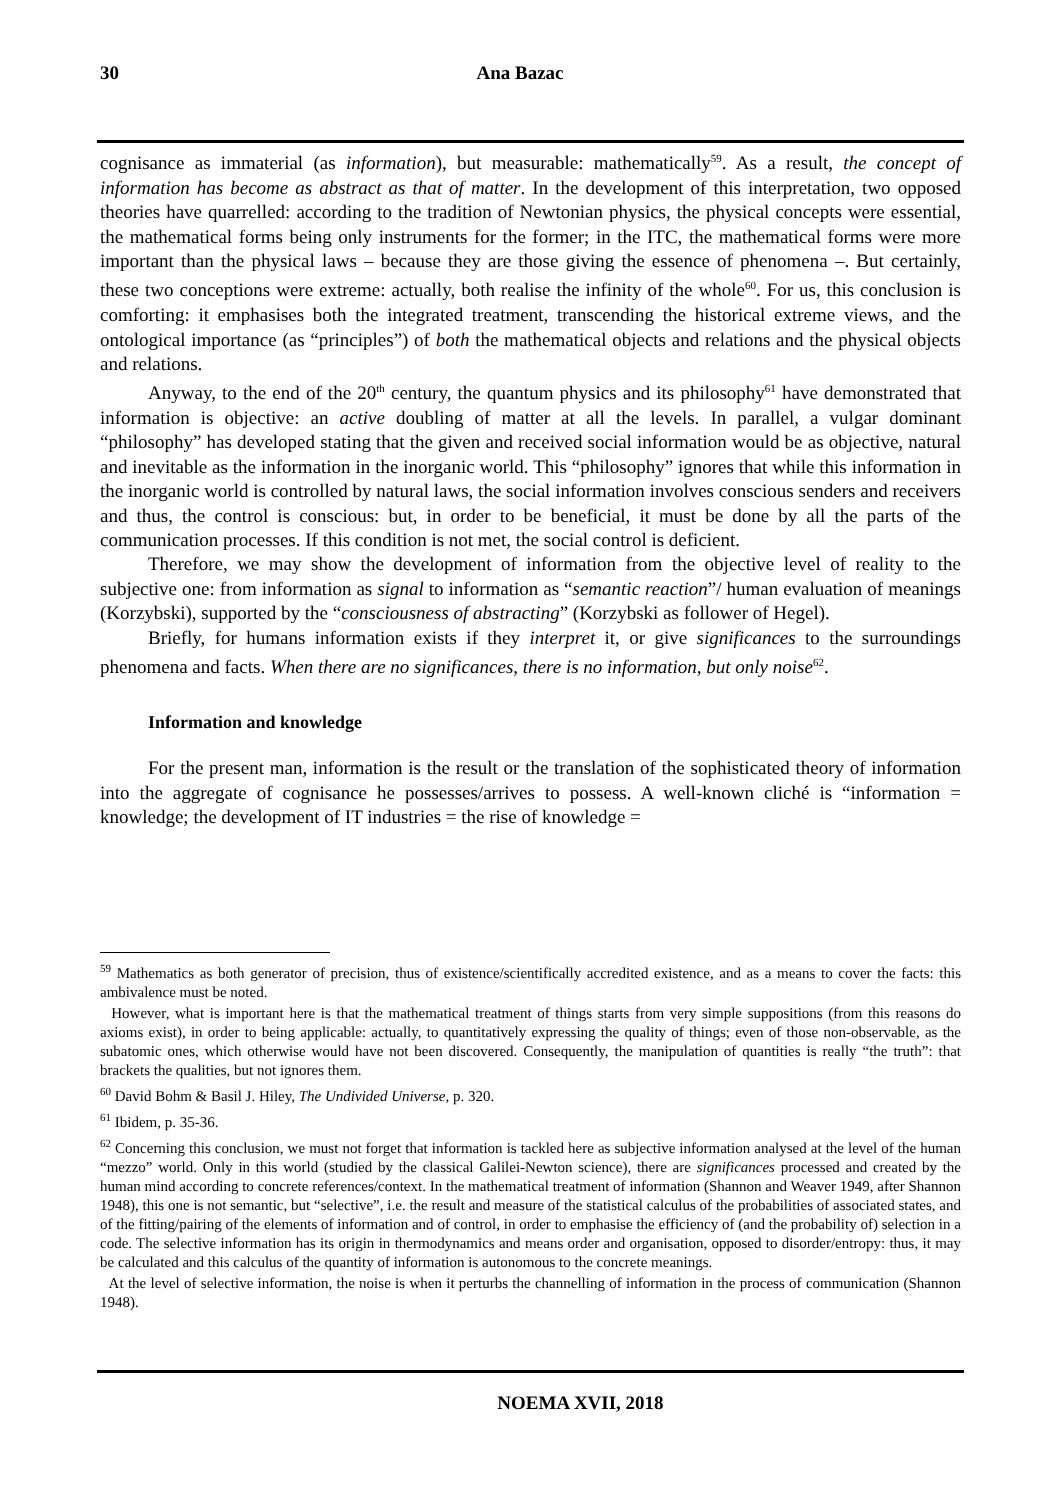30 Ana Bazac
cognisance as immaterial (as information), but measurable: mathematically<sup>59</sup>. As a result, the concept of information has become as abstract as that of matter. In the development of this interpretation, two opposed theories have quarrelled: according to the tradition of Newtonian physics, the physical concepts were essential, the mathematical forms being only instruments for the former; in the ITC, the mathematical forms were more important than the physical laws – because they are those giving the essence of phenomena –. But certainly, these two conceptions were extreme: actually, both realise the infinity of the whole<sup>60</sup>. For us, this conclusion is comforting: it emphasises both the integrated treatment, transcending the historical extreme views, and the ontological importance (as “principles”) of both the mathematical objects and relations and the physical objects and relations.
Anyway, to the end of the 20<sup>th</sup> century, the quantum physics and its philosophy<sup>61</sup> have demonstrated that information is objective: an active doubling of matter at all the levels. In parallel, a vulgar dominant “philosophy” has developed stating that the given and received social information would be as objective, natural and inevitable as the information in the inorganic world. This “philosophy” ignores that while this information in the inorganic world is controlled by natural laws, the social information involves conscious senders and receivers and thus, the control is conscious: but, in order to be beneficial, it must be done by all the parts of the communication processes. If this condition is not met, the social control is deficient.
Therefore, we may show the development of information from the objective level of reality to the subjective one: from information as signal to information as “semantic reaction”/ human evaluation of meanings (Korzybski), supported by the “consciousness of abstracting” (Korzybski as follower of Hegel).
Briefly, for humans information exists if they interpret it, or give significances to the surroundings phenomena and facts. When there are no significances, there is no information, but only noise<sup>62</sup>.
Information and knowledge
For the present man, information is the result or the translation of the sophisticated theory of information into the aggregate of cognisance he possesses/arrives to possess. A well-known cliché is “information = knowledge; the development of IT industries = the rise of knowledge =
<sup>59</sup> Mathematics as both generator of precision, thus of existence/scientifically accredited existence, and as a means to cover the facts: this ambivalence must be noted.
However, what is important here is that the mathematical treatment of things starts from very simple suppositions (from this reasons do axioms exist), in order to being applicable: actually, to quantitatively expressing the quality of things; even of those non-observable, as the subatomic ones, which otherwise would have not been discovered. Consequently, the manipulation of quantities is really “the truth”: that brackets the qualities, but not ignores them.
<sup>60</sup> David Bohm & Basil J. Hiley, The Undivided Universe, p. 320.
<sup>61</sup> Ibidem, p. 35-36.
<sup>62</sup> Concerning this conclusion, we must not forget that information is tackled here as subjective information analysed at the level of the human “mezzo” world. Only in this world (studied by the classical Galilei-Newton science), there are significances processed and created by the human mind according to concrete references/context. In the mathematical treatment of information (Shannon and Weaver 1949, after Shannon 1948), this one is not semantic, but “selective”, i.e. the result and measure of the statistical calculus of the probabilities of associated states, and of the fitting/pairing of the elements of information and of control, in order to emphasise the efficiency of (and the probability of) selection in a code. The selective information has its origin in thermodynamics and means order and organisation, opposed to disorder/entropy: thus, it may be calculated and this calculus of the quantity of information is autonomous to the concrete meanings.
At the level of selective information, the noise is when it perturbs the channelling of information in the process of communication (Shannon 1948).
NOEMA XVII, 2018